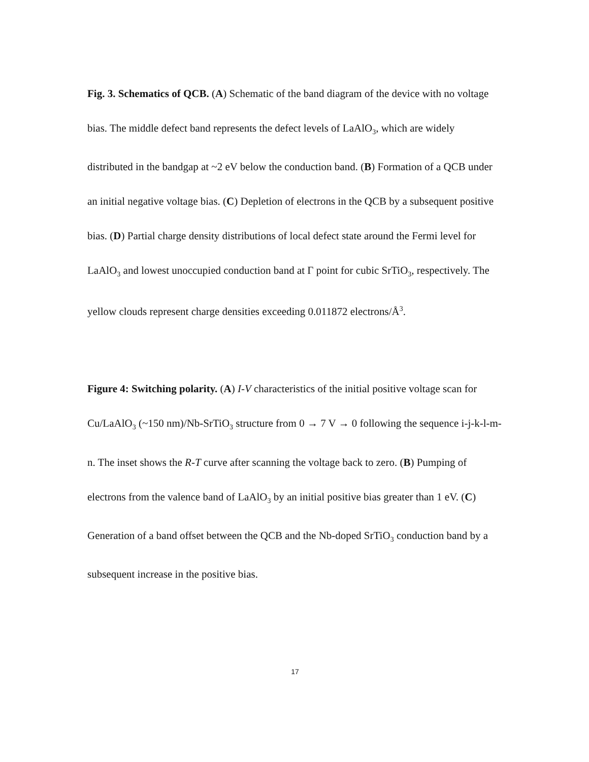Fig. 3. Schematics of QCB. (A) Schematic of the band diagram of the device with no voltage bias. The middle defect band represents the defect levels of LaAlO<sub>3</sub>, which are widely distributed in the bandgap at ~2 eV below the conduction band. (B) Formation of a QCB under an initial negative voltage bias. (C) Depletion of electrons in the QCB by a subsequent positive bias. (D) Partial charge density distributions of local defect state around the Fermi level for LaAlO<sub>3</sub> and lowest unoccupied conduction band at Γ point for cubic SrTiO<sub>3</sub>, respectively. The yellow clouds represent charge densities exceeding 0.011872 electrons/Å<sup>3</sup>.
Figure 4: Switching polarity. (A) I-V characteristics of the initial positive voltage scan for Cu/LaAlO<sub>3</sub> (~150 nm)/Nb-SrTiO<sub>3</sub> structure from 0 → 7 V → 0 following the sequence i-j-k-l-m-n. The inset shows the R-T curve after scanning the voltage back to zero. (B) Pumping of electrons from the valence band of LaAlO<sub>3</sub> by an initial positive bias greater than 1 eV. (C) Generation of a band offset between the QCB and the Nb-doped SrTiO<sub>3</sub> conduction band by a subsequent increase in the positive bias.
17